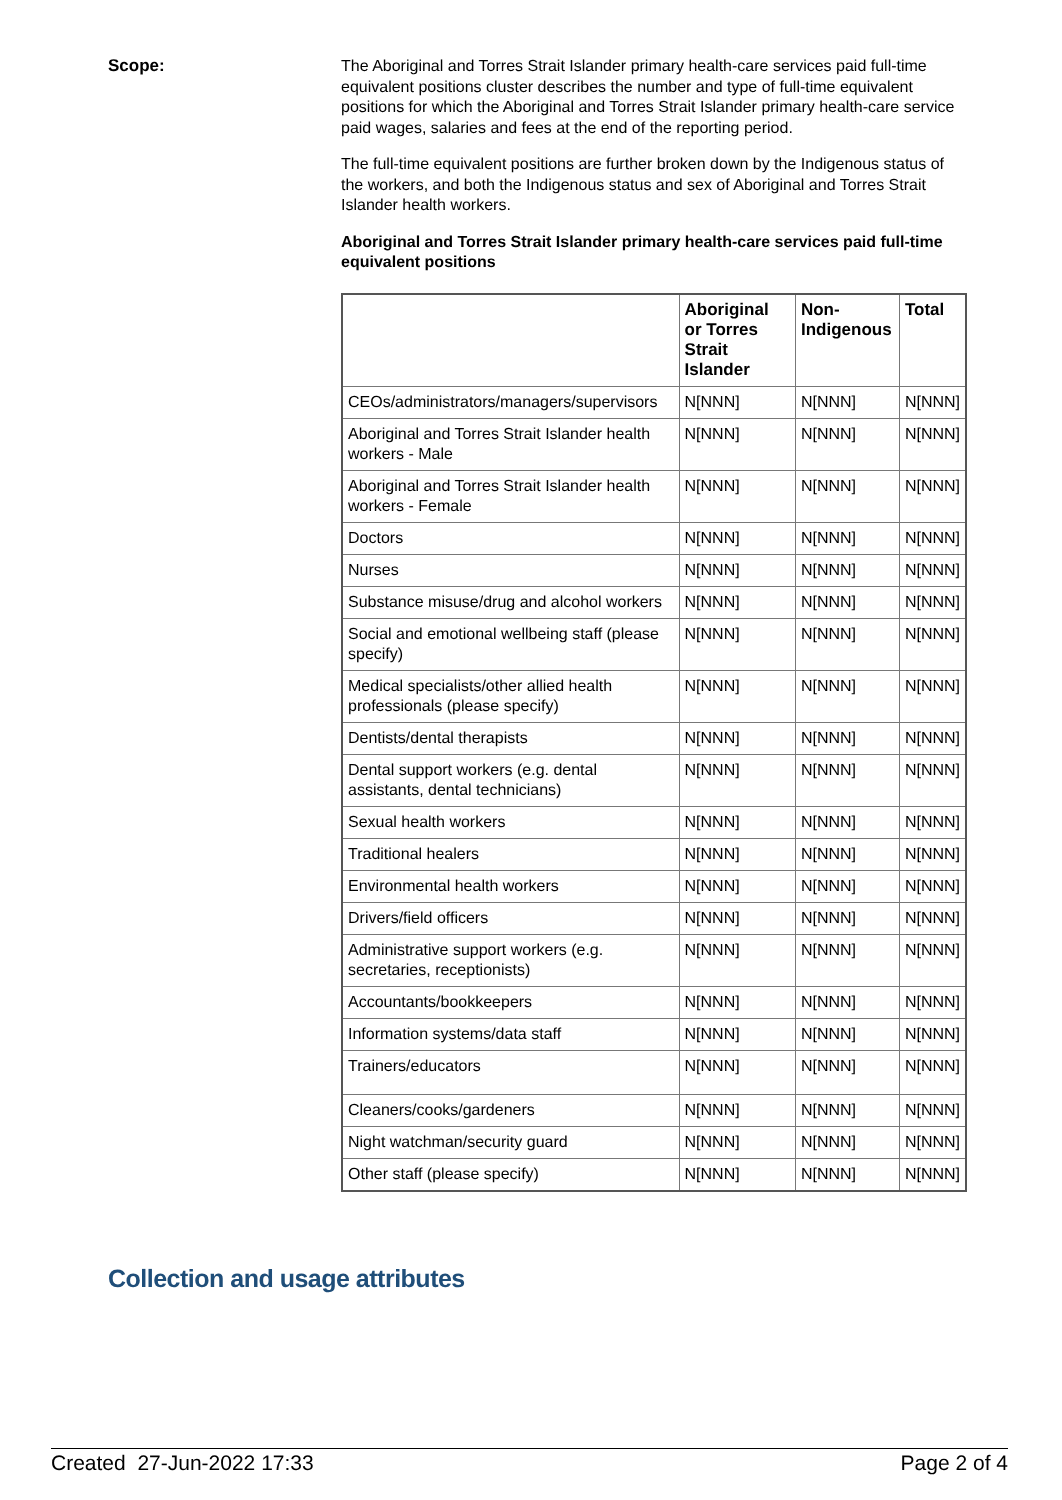Scope:
The Aboriginal and Torres Strait Islander primary health-care services paid full-time equivalent positions cluster describes the number and type of full-time equivalent positions for which the Aboriginal and Torres Strait Islander primary health-care service paid wages, salaries and fees at the end of the reporting period.
The full-time equivalent positions are further broken down by the Indigenous status of the workers, and both the Indigenous status and sex of Aboriginal and Torres Strait Islander health workers.
Aboriginal and Torres Strait Islander primary health-care services paid full-time equivalent positions
| | Aboriginal or Torres Strait Islander | Non-Indigenous | Total |
| --- | --- | --- | --- |
| CEOs/administrators/managers/supervisors | N[NNN] | N[NNN] | N[NNN] |
| Aboriginal and Torres Strait Islander health workers - Male | N[NNN] | N[NNN] | N[NNN] |
| Aboriginal and Torres Strait Islander health workers - Female | N[NNN] | N[NNN] | N[NNN] |
| Doctors | N[NNN] | N[NNN] | N[NNN] |
| Nurses | N[NNN] | N[NNN] | N[NNN] |
| Substance misuse/drug and alcohol workers | N[NNN] | N[NNN] | N[NNN] |
| Social and emotional wellbeing staff (please specify) | N[NNN] | N[NNN] | N[NNN] |
| Medical specialists/other allied health professionals (please specify) | N[NNN] | N[NNN] | N[NNN] |
| Dentists/dental therapists | N[NNN] | N[NNN] | N[NNN] |
| Dental support workers (e.g. dental assistants, dental technicians) | N[NNN] | N[NNN] | N[NNN] |
| Sexual health workers | N[NNN] | N[NNN] | N[NNN] |
| Traditional healers | N[NNN] | N[NNN] | N[NNN] |
| Environmental health workers | N[NNN] | N[NNN] | N[NNN] |
| Drivers/field officers | N[NNN] | N[NNN] | N[NNN] |
| Administrative support workers (e.g. secretaries, receptionists) | N[NNN] | N[NNN] | N[NNN] |
| Accountants/bookkeepers | N[NNN] | N[NNN] | N[NNN] |
| Information systems/data staff | N[NNN] | N[NNN] | N[NNN] |
| Trainers/educators | N[NNN] | N[NNN] | N[NNN] |
| Cleaners/cooks/gardeners | N[NNN] | N[NNN] | N[NNN] |
| Night watchman/security guard | N[NNN] | N[NNN] | N[NNN] |
| Other staff (please specify) | N[NNN] | N[NNN] | N[NNN] |
Collection and usage attributes
Created 27-Jun-2022 17:33 Page 2 of 4